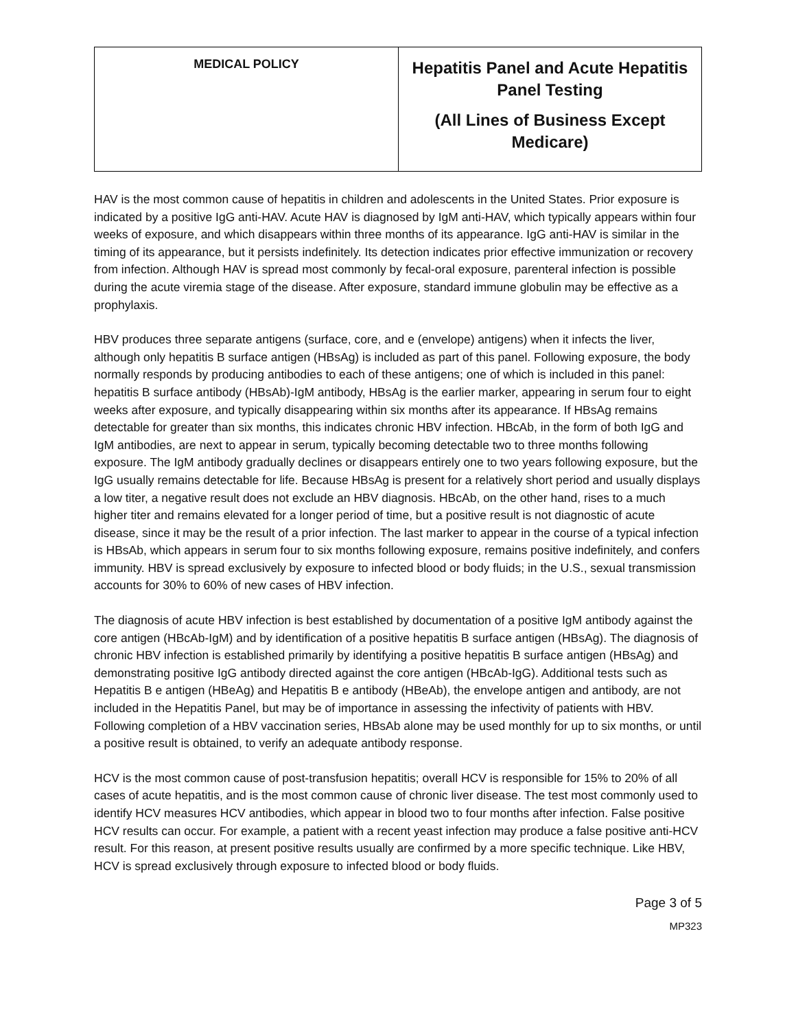| MEDICAL POLICY | Hepatitis Panel and Acute Hepatitis Panel Testing (All Lines of Business Except Medicare) |
HAV is the most common cause of hepatitis in children and adolescents in the United States. Prior exposure is indicated by a positive IgG anti-HAV. Acute HAV is diagnosed by IgM anti-HAV, which typically appears within four weeks of exposure, and which disappears within three months of its appearance. IgG anti-HAV is similar in the timing of its appearance, but it persists indefinitely. Its detection indicates prior effective immunization or recovery from infection. Although HAV is spread most commonly by fecal-oral exposure, parenteral infection is possible during the acute viremia stage of the disease. After exposure, standard immune globulin may be effective as a prophylaxis.
HBV produces three separate antigens (surface, core, and e (envelope) antigens) when it infects the liver, although only hepatitis B surface antigen (HBsAg) is included as part of this panel. Following exposure, the body normally responds by producing antibodies to each of these antigens; one of which is included in this panel: hepatitis B surface antibody (HBsAb)-IgM antibody, HBsAg is the earlier marker, appearing in serum four to eight weeks after exposure, and typically disappearing within six months after its appearance. If HBsAg remains detectable for greater than six months, this indicates chronic HBV infection. HBcAb, in the form of both IgG and IgM antibodies, are next to appear in serum, typically becoming detectable two to three months following exposure. The IgM antibody gradually declines or disappears entirely one to two years following exposure, but the IgG usually remains detectable for life. Because HBsAg is present for a relatively short period and usually displays a low titer, a negative result does not exclude an HBV diagnosis. HBcAb, on the other hand, rises to a much higher titer and remains elevated for a longer period of time, but a positive result is not diagnostic of acute disease, since it may be the result of a prior infection. The last marker to appear in the course of a typical infection is HBsAb, which appears in serum four to six months following exposure, remains positive indefinitely, and confers immunity. HBV is spread exclusively by exposure to infected blood or body fluids; in the U.S., sexual transmission accounts for 30% to 60% of new cases of HBV infection.
The diagnosis of acute HBV infection is best established by documentation of a positive IgM antibody against the core antigen (HBcAb-IgM) and by identification of a positive hepatitis B surface antigen (HBsAg). The diagnosis of chronic HBV infection is established primarily by identifying a positive hepatitis B surface antigen (HBsAg) and demonstrating positive IgG antibody directed against the core antigen (HBcAb-IgG). Additional tests such as Hepatitis B e antigen (HBeAg) and Hepatitis B e antibody (HBeAb), the envelope antigen and antibody, are not included in the Hepatitis Panel, but may be of importance in assessing the infectivity of patients with HBV. Following completion of a HBV vaccination series, HBsAb alone may be used monthly for up to six months, or until a positive result is obtained, to verify an adequate antibody response.
HCV is the most common cause of post-transfusion hepatitis; overall HCV is responsible for 15% to 20% of all cases of acute hepatitis, and is the most common cause of chronic liver disease. The test most commonly used to identify HCV measures HCV antibodies, which appear in blood two to four months after infection. False positive HCV results can occur. For example, a patient with a recent yeast infection may produce a false positive anti-HCV result. For this reason, at present positive results usually are confirmed by a more specific technique. Like HBV, HCV is spread exclusively through exposure to infected blood or body fluids.
Page 3 of 5
MP323